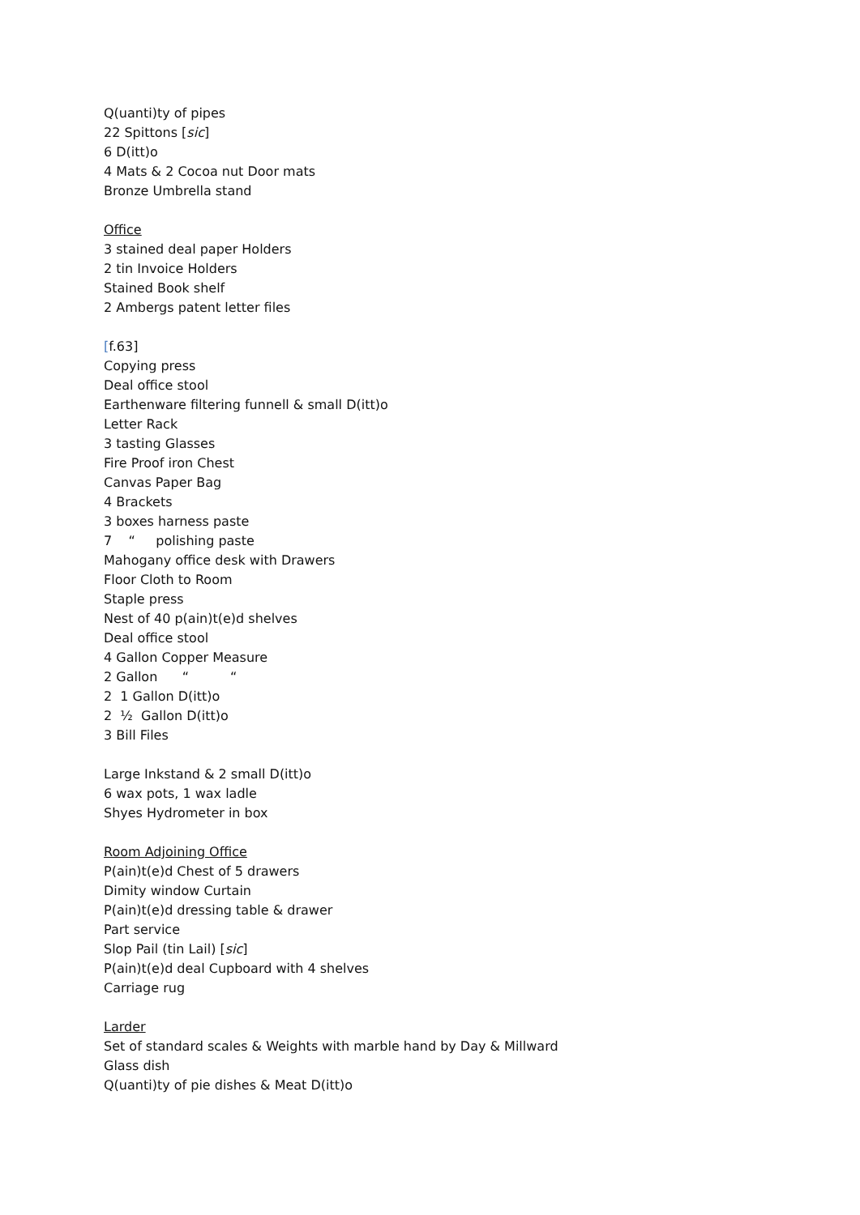Q(uanti)ty of pipes
22 Spittons [sic]
6 D(itt)o
4 Mats & 2 Cocoa nut Door mats
Bronze Umbrella stand
Office
3 stained deal paper Holders
2 tin Invoice Holders
Stained Book shelf
2 Ambergs patent letter files
[f.63]
Copying press
Deal office stool
Earthenware filtering funnell & small D(itt)o
Letter Rack
3 tasting Glasses
Fire Proof iron Chest
Canvas Paper Bag
4 Brackets
3 boxes harness paste
7 “ polishing paste
Mahogany office desk with Drawers
Floor Cloth to Room
Staple press
Nest of 40 p(ain)t(e)d shelves
Deal office stool
4 Gallon Copper Measure
2 Gallon “ “
2 1 Gallon D(itt)o
2 ½ Gallon D(itt)o
3 Bill Files
Large Inkstand & 2 small D(itt)o
6 wax pots, 1 wax ladle
Shyes Hydrometer in box
Room Adjoining Office
P(ain)t(e)d Chest of 5 drawers
Dimity window Curtain
P(ain)t(e)d dressing table & drawer
Part service
Slop Pail (tin Lail) [sic]
P(ain)t(e)d deal Cupboard with 4 shelves
Carriage rug
Larder
Set of standard scales & Weights with marble hand by Day & Millward
Glass dish
Q(uanti)ty of pie dishes & Meat D(itt)o